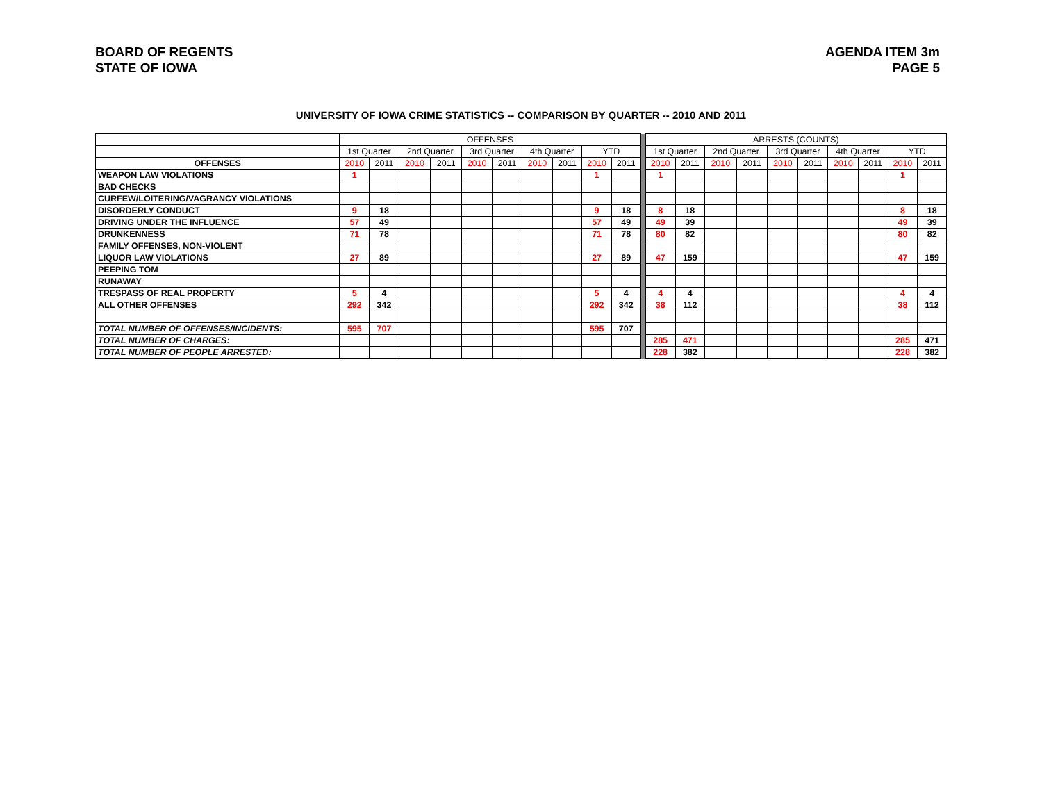BOARD OF REGENTS
STATE OF IOWA
AGENDA ITEM 3m
PAGE 5
UNIVERSITY OF IOWA CRIME STATISTICS -- COMPARISON BY QUARTER -- 2010 AND 2011
| | OFFENSES | | | | | | | | | | | ARRESTS (COUNTS) | | | | | | | | | |
| --- | --- | --- | --- | --- | --- | --- | --- | --- | --- | --- | --- | --- | --- | --- | --- | --- | --- | --- | --- | --- | --- |
| | 1st Quarter | | 2nd Quarter | | 3rd Quarter | | 4th Quarter | | YTD | | | 1st Quarter | | 2nd Quarter | | 3rd Quarter | | 4th Quarter | | YTD | |
| OFFENSES | 2010 | 2011 | 2010 | 2011 | 2010 | 2011 | 2010 | 2011 | 2010 | 2011 | | 2010 | 2011 | 2010 | 2011 | 2010 | 2011 | 2010 | 2011 | 2010 | 2011 |
| WEAPON LAW VIOLATIONS | 1 | | | | | | | | 1 | | | 1 | | | | | | | | 1 | |
| BAD CHECKS | | | | | | | | | | | | | | | | | | | | | |
| CURFEW/LOITERING/VAGRANCY VIOLATIONS | | | | | | | | | | | | | | | | | | | | | |
| DISORDERLY CONDUCT | 9 | 18 | | | | | | | 9 | 18 | | 8 | 18 | | | | | | | 8 | 18 |
| DRIVING UNDER THE INFLUENCE | 57 | 49 | | | | | | | 57 | 49 | | 49 | 39 | | | | | | | 49 | 39 |
| DRUNKENNESS | 71 | 78 | | | | | | | 71 | 78 | | 80 | 82 | | | | | | | 80 | 82 |
| FAMILY OFFENSES, NON-VIOLENT | | | | | | | | | | | | | | | | | | | | | |
| LIQUOR LAW VIOLATIONS | 27 | 89 | | | | | | | 27 | 89 | | 47 | 159 | | | | | | | 47 | 159 |
| PEEPING TOM | | | | | | | | | | | | | | | | | | | | | |
| RUNAWAY | | | | | | | | | | | | | | | | | | | | | |
| TRESPASS OF REAL PROPERTY | 5 | 4 | | | | | | | 5 | 4 | | 4 | 4 | | | | | | | 4 | 4 |
| ALL OTHER OFFENSES | 292 | 342 | | | | | | | 292 | 342 | | 38 | 112 | | | | | | | 38 | 112 |
| TOTAL NUMBER OF OFFENSES/INCIDENTS: | 595 | 707 | | | | | | | 595 | 707 | | | | | | | | | | | |
| TOTAL NUMBER OF CHARGES: | | | | | | | | | | | | 285 | 471 | | | | | | | 285 | 471 |
| TOTAL NUMBER OF PEOPLE ARRESTED: | | | | | | | | | | | | 228 | 382 | | | | | | | 228 | 382 |